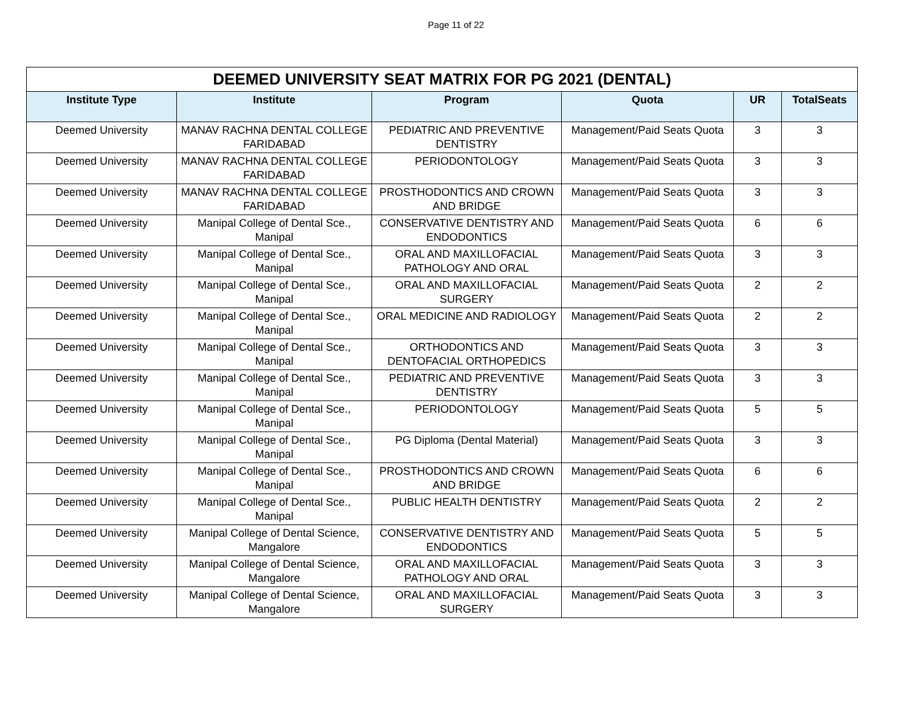Page 11 of 22
| DEEMED UNIVERSITY SEAT MATRIX FOR PG 2021 (DENTAL) | | | | | |
| --- | --- | --- | --- | --- | --- |
| Institute Type | Institute | Program | Quota | UR | TotalSeats |
| Deemed University | MANAV RACHNA DENTAL COLLEGE FARIDABAD | PEDIATRIC AND PREVENTIVE DENTISTRY | Management/Paid Seats Quota | 3 | 3 |
| Deemed University | MANAV RACHNA DENTAL COLLEGE FARIDABAD | PERIODONTOLOGY | Management/Paid Seats Quota | 3 | 3 |
| Deemed University | MANAV RACHNA DENTAL COLLEGE FARIDABAD | PROSTHODONTICS AND CROWN AND BRIDGE | Management/Paid Seats Quota | 3 | 3 |
| Deemed University | Manipal College of Dental Sce., Manipal | CONSERVATIVE DENTISTRY AND ENDODONTICS | Management/Paid Seats Quota | 6 | 6 |
| Deemed University | Manipal College of Dental Sce., Manipal | ORAL AND MAXILLOFACIAL PATHOLOGY AND ORAL | Management/Paid Seats Quota | 3 | 3 |
| Deemed University | Manipal College of Dental Sce., Manipal | ORAL AND MAXILLOFACIAL SURGERY | Management/Paid Seats Quota | 2 | 2 |
| Deemed University | Manipal College of Dental Sce., Manipal | ORAL MEDICINE AND RADIOLOGY | Management/Paid Seats Quota | 2 | 2 |
| Deemed University | Manipal College of Dental Sce., Manipal | ORTHODONTICS AND DENTOFACIAL ORTHOPEDICS | Management/Paid Seats Quota | 3 | 3 |
| Deemed University | Manipal College of Dental Sce., Manipal | PEDIATRIC AND PREVENTIVE DENTISTRY | Management/Paid Seats Quota | 3 | 3 |
| Deemed University | Manipal College of Dental Sce., Manipal | PERIODONTOLOGY | Management/Paid Seats Quota | 5 | 5 |
| Deemed University | Manipal College of Dental Sce., Manipal | PG Diploma (Dental Material) | Management/Paid Seats Quota | 3 | 3 |
| Deemed University | Manipal College of Dental Sce., Manipal | PROSTHODONTICS AND CROWN AND BRIDGE | Management/Paid Seats Quota | 6 | 6 |
| Deemed University | Manipal College of Dental Sce., Manipal | PUBLIC HEALTH DENTISTRY | Management/Paid Seats Quota | 2 | 2 |
| Deemed University | Manipal College of Dental Science, Mangalore | CONSERVATIVE DENTISTRY AND ENDODONTICS | Management/Paid Seats Quota | 5 | 5 |
| Deemed University | Manipal College of Dental Science, Mangalore | ORAL AND MAXILLOFACIAL PATHOLOGY AND ORAL | Management/Paid Seats Quota | 3 | 3 |
| Deemed University | Manipal College of Dental Science, Mangalore | ORAL AND MAXILLOFACIAL SURGERY | Management/Paid Seats Quota | 3 | 3 |